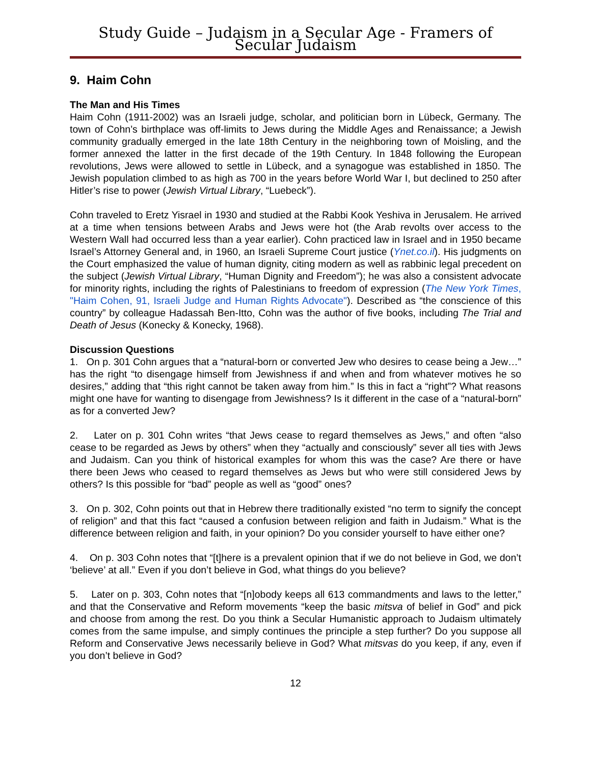Study Guide – Judaism in a Secular Age - Framers of Secular Judaism
9. Haim Cohn
The Man and His Times
Haim Cohn (1911-2002) was an Israeli judge, scholar, and politician born in Lübeck, Germany. The town of Cohn’s birthplace was off-limits to Jews during the Middle Ages and Renaissance; a Jewish community gradually emerged in the late 18th Century in the neighboring town of Moisling, and the former annexed the latter in the first decade of the 19th Century. In 1848 following the European revolutions, Jews were allowed to settle in Lübeck, and a synagogue was established in 1850. The Jewish population climbed to as high as 700 in the years before World War I, but declined to 250 after Hitler’s rise to power (Jewish Virtual Library, “Luebeck”).
Cohn traveled to Eretz Yisrael in 1930 and studied at the Rabbi Kook Yeshiva in Jerusalem. He arrived at a time when tensions between Arabs and Jews were hot (the Arab revolts over access to the Western Wall had occurred less than a year earlier). Cohn practiced law in Israel and in 1950 became Israel’s Attorney General and, in 1960, an Israeli Supreme Court justice (Ynet.co.il). His judgments on the Court emphasized the value of human dignity, citing modern as well as rabbinic legal precedent on the subject (Jewish Virtual Library, “Human Dignity and Freedom”); he was also a consistent advocate for minority rights, including the rights of Palestinians to freedom of expression (The New York Times, "Haim Cohen, 91, Israeli Judge and Human Rights Advocate"). Described as “the conscience of this country” by colleague Hadassah Ben-Itto, Cohn was the author of five books, including The Trial and Death of Jesus (Konecky & Konecky, 1968).
Discussion Questions
1. On p. 301 Cohn argues that a “natural-born or converted Jew who desires to cease being a Jew…” has the right “to disengage himself from Jewishness if and when and from whatever motives he so desires,” adding that “this right cannot be taken away from him.” Is this in fact a “right”? What reasons might one have for wanting to disengage from Jewishness? Is it different in the case of a “natural-born” as for a converted Jew?
2. Later on p. 301 Cohn writes “that Jews cease to regard themselves as Jews,” and often “also cease to be regarded as Jews by others” when they “actually and consciously” sever all ties with Jews and Judaism. Can you think of historical examples for whom this was the case? Are there or have there been Jews who ceased to regard themselves as Jews but who were still considered Jews by others? Is this possible for “bad” people as well as “good” ones?
3. On p. 302, Cohn points out that in Hebrew there traditionally existed “no term to signify the concept of religion” and that this fact “caused a confusion between religion and faith in Judaism.” What is the difference between religion and faith, in your opinion? Do you consider yourself to have either one?
4. On p. 303 Cohn notes that “[t]here is a prevalent opinion that if we do not believe in God, we don’t ‘believe’ at all.” Even if you don’t believe in God, what things do you believe?
5. Later on p. 303, Cohn notes that “[n]obody keeps all 613 commandments and laws to the letter,” and that the Conservative and Reform movements “keep the basic mitsva of belief in God” and pick and choose from among the rest. Do you think a Secular Humanistic approach to Judaism ultimately comes from the same impulse, and simply continues the principle a step further? Do you suppose all Reform and Conservative Jews necessarily believe in God? What mitsvas do you keep, if any, even if you don’t believe in God?
12